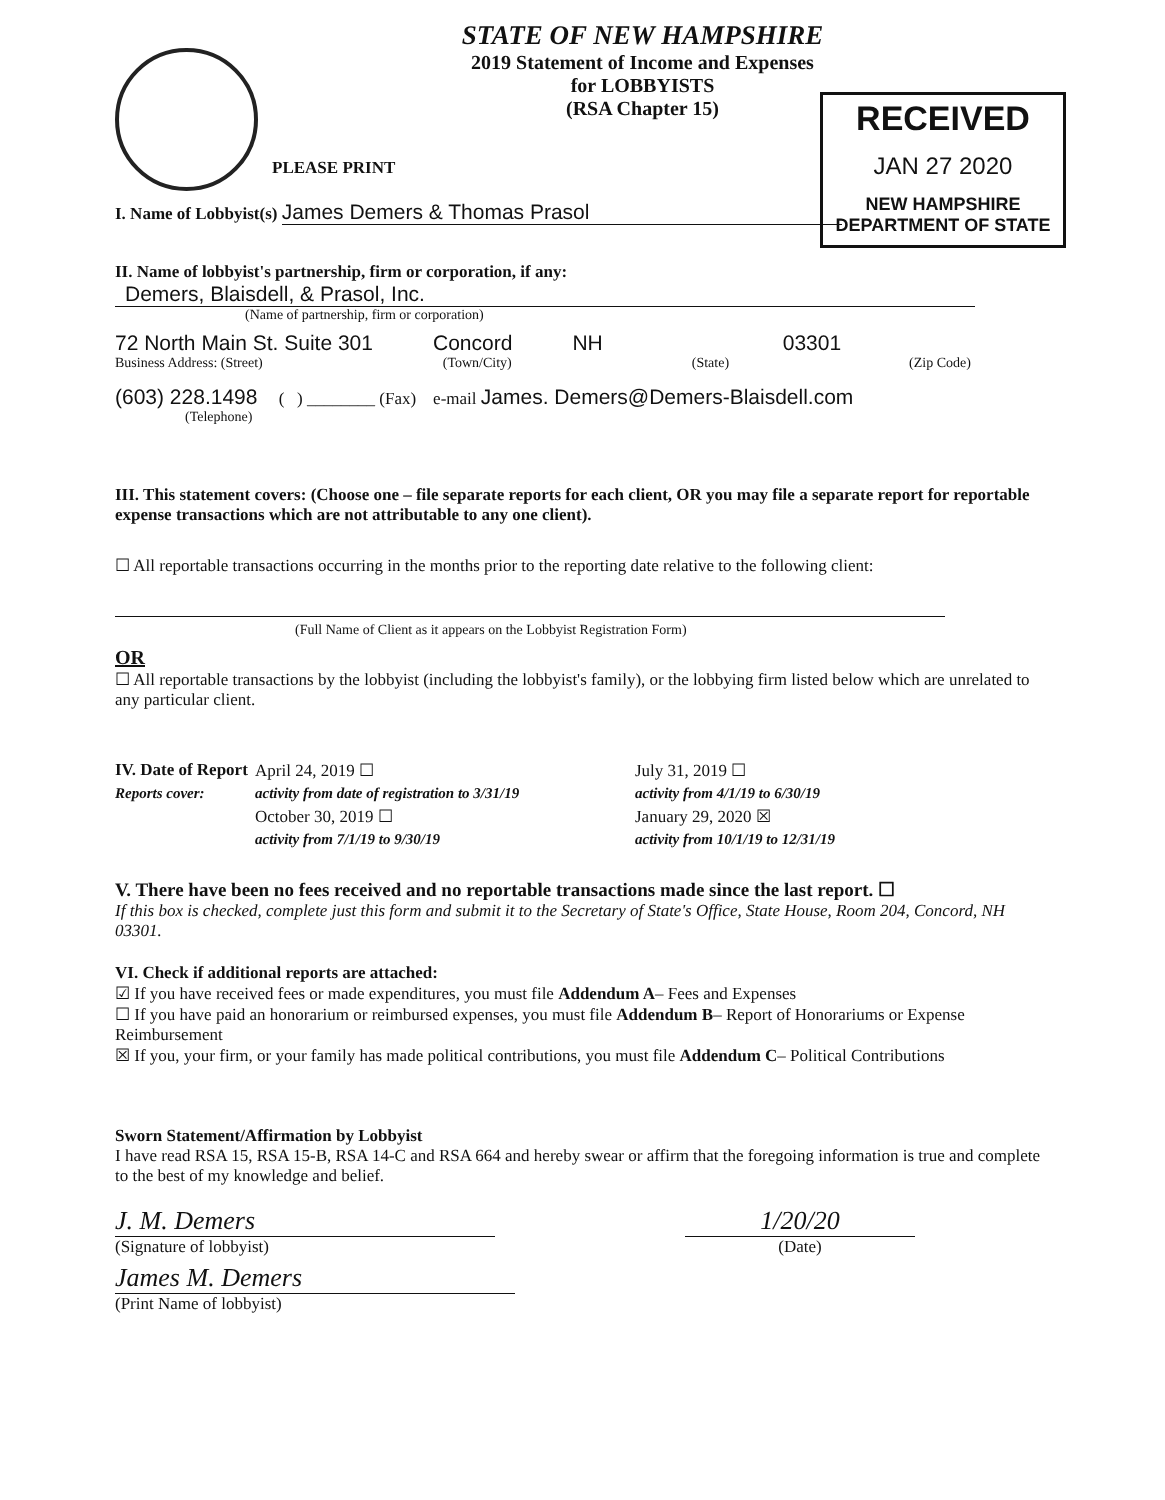STATE OF NEW HAMPSHIRE
2019 Statement of Income and Expenses
for LOBBYISTS
(RSA Chapter 15)
RECEIVED
JAN 27 2020
NEW HAMPSHIRE
DEPARTMENT OF STATE
PLEASE PRINT
I. Name of Lobbyist(s) James Demers & Thomas Prasol
II. Name of lobbyist's partnership, firm or corporation, if any:
Demers, Blaisdell, & Prasol, Inc.
(Name of partnership, firm or corporation)
72 North Main St. Suite 301 Concord NH 03301
Business Address: (Street) (Town/City) (State) (Zip Code)
(603) 228.1498 ( ) ________ (Fax) e-mail James. Demers@Demers-Blaisdell.com
(Telephone)
III. This statement covers: (Choose one – file separate reports for each client, OR you may file a separate report for reportable expense transactions which are not attributable to any one client).
☐ All reportable transactions occurring in the months prior to the reporting date relative to the following client:
(Full Name of Client as it appears on the Lobbyist Registration Form)
OR
☐ All reportable transactions by the lobbyist (including the lobbyist's family), or the lobbying firm listed below which are unrelated to any particular client.
IV. Date of Report April 24, 2019 ☐ July 31, 2019 ☐ Reports cover: activity from date of registration to 3/31/19 activity from 4/1/19 to 6/30/19 October 30, 2019 ☐ January 29, 2020 ☒ activity from 7/1/19 to 9/30/19 activity from 10/1/19 to 12/31/19
V. There have been no fees received and no reportable transactions made since the last report. ☐
If this box is checked, complete just this form and submit it to the Secretary of State's Office, State House, Room 204, Concord, NH 03301.
VI. Check if additional reports are attached:
☑ If you have received fees or made expenditures, you must file Addendum A– Fees and Expenses
☐ If you have paid an honorarium or reimbursed expenses, you must file Addendum B– Report of Honorariums or Expense Reimbursement
☒ If you, your firm, or your family has made political contributions, you must file Addendum C– Political Contributions
Sworn Statement/Affirmation by Lobbyist
I have read RSA 15, RSA 15-B, RSA 14-C and RSA 664 and hereby swear or affirm that the foregoing information is true and complete to the best of my knowledge and belief.
J. M. Demers
(Signature of lobbyist)
1/20/20
(Date)
James M. Demers
(Print Name of lobbyist)